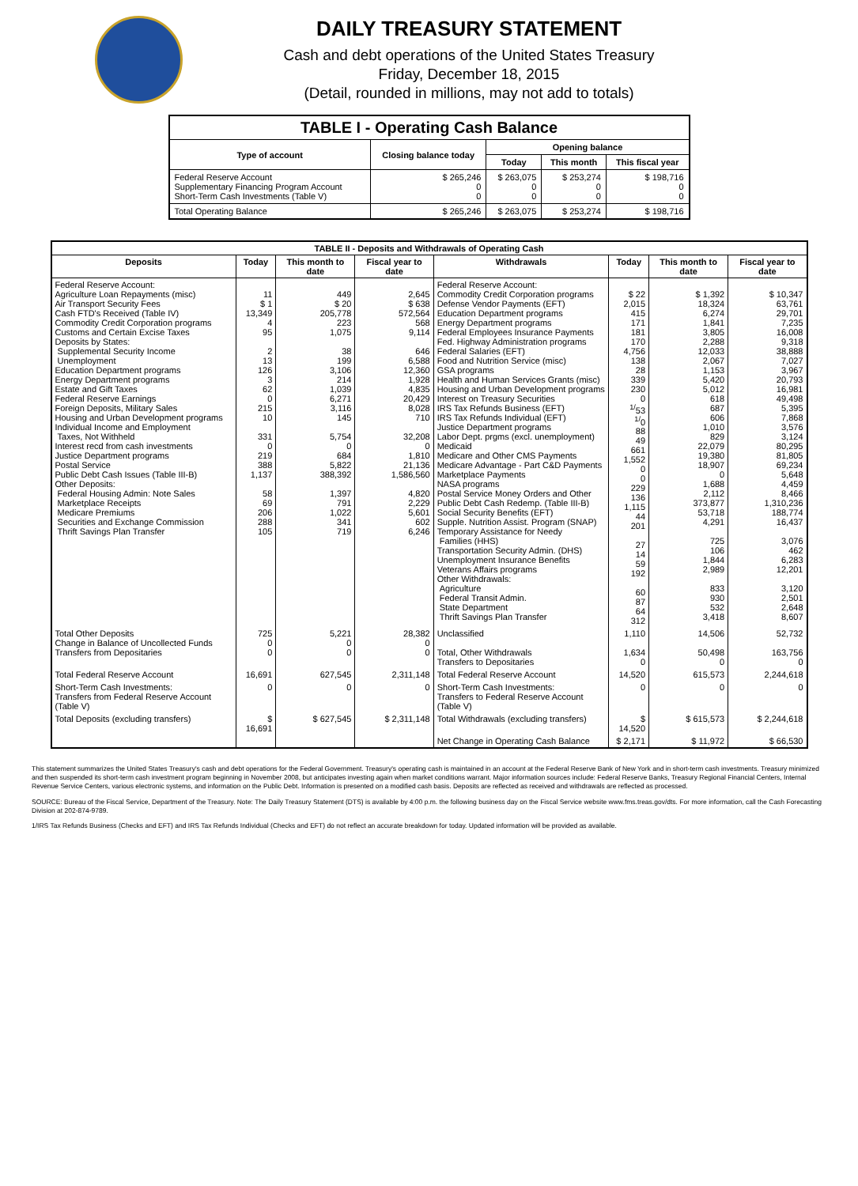DAILY TREASURY STATEMENT
Cash and debt operations of the United States Treasury
Friday, December 18, 2015
(Detail, rounded in millions, may not add to totals)
| TABLE I - Operating Cash Balance | | | | |
| Type of account | Closing balance today | Opening balance | | |
| | | Today | This month | This fiscal year |
| Federal Reserve Account Supplementary Financing Program Account Short-Term Cash Investments (Table V) | $ 265,246 0 0 | $ 263,075 0 0 | $ 253,274 0 0 | $ 198,716 0 0 |
| Total Operating Balance | $ 265,246 | $ 263,075 | $ 253,274 | $ 198,716 |
| TABLE II - Deposits and Withdrawals of Operating Cash | | | | | | | |
| Deposits | Today | This month to date | Fiscal year to date | Withdrawals | Today | This month to date | Fiscal year to date |
| Federal Reserve Account: Agriculture Loan Repayments (misc) Air Transport Security Fees Cash FTD's Received (Table IV) Commodity Credit Corporation programs Customs and Certain Excise Taxes Deposits by States: Supplemental Security Income Unemployment Education Department programs Energy Department programs Estate and Gift Taxes Federal Reserve Earnings Foreign Deposits, Military Sales Housing and Urban Development programs Individual Income and Employment Taxes, Not Withheld Interest recd from cash investments Justice Department programs Postal Service Public Debt Cash Issues (Table III-B) Other Deposits: Federal Housing Admin: Note Sales Marketplace Receipts Medicare Premiums Securities and Exchange Commission Thrift Savings Plan Transfer | 11 $ 1 13,349 4 95 2 13 126 3 62 0 215 10 331 0 219 388 1,137 58 69 206 288 105 | 449 $ 20 205,778 223 1,075 38 199 3,106 214 1,039 6,271 3,116 145 5,754 0 684 5,822 388,392 1,397 791 1,022 341 719 | 2,645 $ 638 572,564 568 9,114 646 6,588 12,360 1,928 4,835 20,429 8,028 710 32,208 0 1,810 21,136 1,586,560 4,820 2,229 5,601 602 6,246 | Federal Reserve Account: Commodity Credit Corporation programs Defense Vendor Payments (EFT) Education Department programs Energy Department programs Federal Employees Insurance Payments Fed. Highway Administration programs Federal Salaries (EFT) Food and Nutrition Service (misc) GSA programs Health and Human Services Grants (misc) Housing and Urban Development programs Interest on Treasury Securities IRS Tax Refunds Business (EFT) IRS Tax Refunds Individual (EFT) Justice Department programs Labor Dept. prgms (excl. unemployment) Medicaid Medicare and Other CMS Payments Medicare Advantage - Part C&D Payments Marketplace Payments NASA programs Postal Service Money Orders and Other Public Debt Cash Redemp. (Table III-B) Social Security Benefits (EFT) Supple. Nutrition Assist. Program (SNAP) Temporary Assistance for Needy Families (HHS) Transportation Security Admin. (DHS) Unemployment Insurance Benefits Veterans Affairs programs Other Withdrawals: Agriculture Federal Transit Admin. State Department Thrift Savings Plan Transfer | $ 22 2,015 415 171 181 170 4,756 138 28 339 230 0 <sup>1/</sup>53 <sup>1/</sup>0 88 49 661 1,552 0 0 229 136 1,115 44 201 27 14 59 192 60 87 64 312 | $ 1,392 18,324 6,274 1,841 3,805 2,288 12,033 2,067 1,153 5,420 5,012 618 687 606 1,010 829 22,079 19,380 18,907 0 1,688 2,112 373,877 53,718 4,291 725 106 1,844 2,989 833 930 532 3,418 | $ 10,347 63,761 29,701 7,235 16,008 9,318 38,888 7,027 3,967 20,793 16,981 49,498 5,395 7,868 3,576 3,124 80,295 81,805 69,234 5,648 4,459 8,466 1,310,236 188,774 16,437 3,076 462 6,283 12,201 3,120 2,501 2,648 8,607 |
| Total Other Deposits Change in Balance of Uncollected Funds Transfers from Depositaries | 725 0 0 | 5,221 0 0 | 28,382 0 0 | Unclassified Total, Other Withdrawals Transfers to Depositaries | 1,110 1,634 0 | 14,506 50,498 0 | 52,732 163,756 0 |
| Total Federal Reserve Account | 16,691 | 627,545 | 2,311,148 | Total Federal Reserve Account | 14,520 | 615,573 | 2,244,618 |
| Short-Term Cash Investments: Transfers from Federal Reserve Account (Table V) | 0 | 0 | 0 | Short-Term Cash Investments: Transfers to Federal Reserve Account (Table V) | 0 | 0 | 0 |
| Total Deposits (excluding transfers) | $ 16,691 | $ 627,545 | $ 2,311,148 | Total Withdrawals (excluding transfers) | $ 14,520 | $ 615,573 | $ 2,244,618 |
| | | | | Net Change in Operating Cash Balance | $ 2,171 | $ 11,972 | $ 66,530 |
This statement summarizes the United States Treasury's cash and debt operations for the Federal Government. Treasury's operating cash is maintained in an account at the Federal Reserve Bank of New York and in short-term cash investments. Treasury minimized and then suspended its short-term cash investment program beginning in November 2008, but anticipates investing again when market conditions warrant. Major information sources include: Federal Reserve Banks, Treasury Regional Financial Centers, Internal Revenue Service Centers, various electronic systems, and information on the Public Debt. Information is presented on a modified cash basis. Deposits are reflected as received and withdrawals are reflected as processed.
SOURCE: Bureau of the Fiscal Service, Department of the Treasury. Note: The Daily Treasury Statement (DTS) is available by 4:00 p.m. the following business day on the Fiscal Service website www.fms.treas.gov/dts. For more information, call the Cash Forecasting Division at 202-874-9789.
1/IRS Tax Refunds Business (Checks and EFT) and IRS Tax Refunds Individual (Checks and EFT) do not reflect an accurate breakdown for today. Updated information will be provided as available.